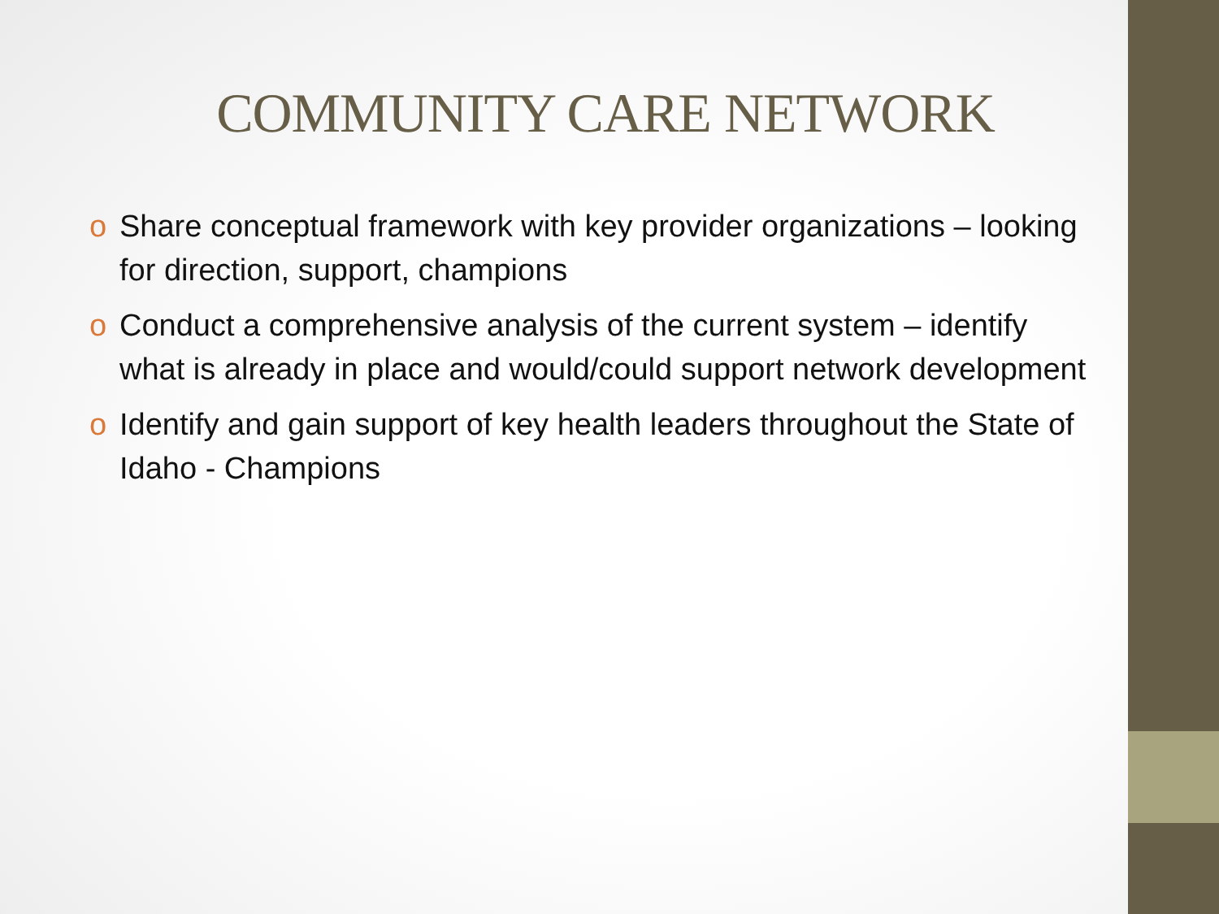COMMUNITY CARE NETWORK
o Share conceptual framework with key provider organizations – looking for direction, support, champions
o Conduct a comprehensive analysis of the current system – identify what is already in place and would/could support network development
o Identify and gain support of key health leaders throughout the State of Idaho - Champions